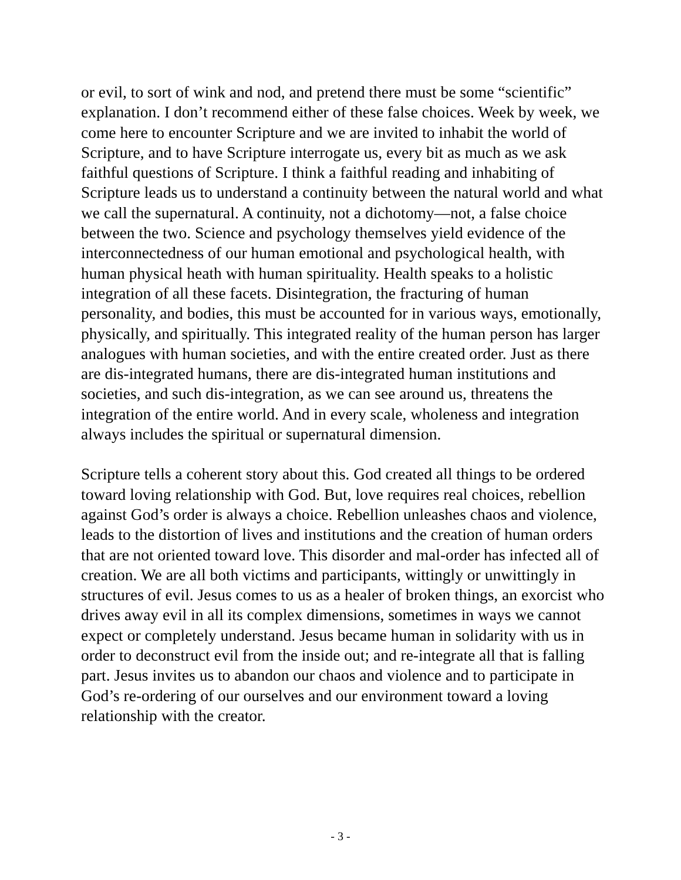or evil, to sort of wink and nod, and pretend there must be some “scientific” explanation. I don’t recommend either of these false choices. Week by week, we come here to encounter Scripture and we are invited to inhabit the world of Scripture, and to have Scripture interrogate us, every bit as much as we ask faithful questions of Scripture. I think a faithful reading and inhabiting of Scripture leads us to understand a continuity between the natural world and what we call the supernatural. A continuity, not a dichotomy—not, a false choice between the two. Science and psychology themselves yield evidence of the interconnectedness of our human emotional and psychological health, with human physical heath with human spirituality. Health speaks to a holistic integration of all these facets. Disintegration, the fracturing of human personality, and bodies, this must be accounted for in various ways, emotionally, physically, and spiritually. This integrated reality of the human person has larger analogues with human societies, and with the entire created order. Just as there are dis-integrated humans, there are dis-integrated human institutions and societies, and such dis-integration, as we can see around us, threatens the integration of the entire world. And in every scale, wholeness and integration always includes the spiritual or supernatural dimension.
Scripture tells a coherent story about this. God created all things to be ordered toward loving relationship with God. But, love requires real choices, rebellion against God’s order is always a choice. Rebellion unleashes chaos and violence, leads to the distortion of lives and institutions and the creation of human orders that are not oriented toward love. This disorder and mal-order has infected all of creation. We are all both victims and participants, wittingly or unwittingly in structures of evil. Jesus comes to us as a healer of broken things, an exorcist who drives away evil in all its complex dimensions, sometimes in ways we cannot expect or completely understand. Jesus became human in solidarity with us in order to deconstruct evil from the inside out; and re-integrate all that is falling part. Jesus invites us to abandon our chaos and violence and to participate in God’s re-ordering of our ourselves and our environment toward a loving relationship with the creator.
- 3 -